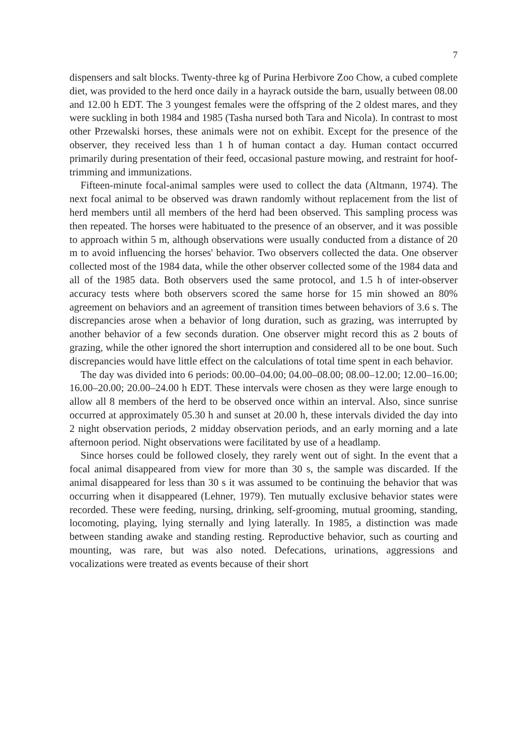7
dispensers and salt blocks. Twenty-three kg of Purina Herbivore Zoo Chow, a cubed complete diet, was provided to the herd once daily in a hayrack outside the barn, usually between 08.00 and 12.00 h EDT. The 3 youngest females were the offspring of the 2 oldest mares, and they were suckling in both 1984 and 1985 (Tasha nursed both Tara and Nicola). In contrast to most other Przewalski horses, these animals were not on exhibit. Except for the presence of the observer, they received less than 1 h of human contact a day. Human contact occurred primarily during presentation of their feed, occasional pasture mowing, and restraint for hoof-trimming and immunizations.
Fifteen-minute focal-animal samples were used to collect the data (Altmann, 1974). The next focal animal to be observed was drawn randomly without replacement from the list of herd members until all members of the herd had been observed. This sampling process was then repeated. The horses were habituated to the presence of an observer, and it was possible to approach within 5 m, although observations were usually conducted from a distance of 20 m to avoid influencing the horses' behavior. Two observers collected the data. One observer collected most of the 1984 data, while the other observer collected some of the 1984 data and all of the 1985 data. Both observers used the same protocol, and 1.5 h of inter-observer accuracy tests where both observers scored the same horse for 15 min showed an 80% agreement on behaviors and an agreement of transition times between behaviors of 3.6 s. The discrepancies arose when a behavior of long duration, such as grazing, was interrupted by another behavior of a few seconds duration. One observer might record this as 2 bouts of grazing, while the other ignored the short interruption and considered all to be one bout. Such discrepancies would have little effect on the calculations of total time spent in each behavior.
The day was divided into 6 periods: 00.00–04.00; 04.00–08.00; 08.00–12.00; 12.00–16.00; 16.00–20.00; 20.00–24.00 h EDT. These intervals were chosen as they were large enough to allow all 8 members of the herd to be observed once within an interval. Also, since sunrise occurred at approximately 05.30 h and sunset at 20.00 h, these intervals divided the day into 2 night observation periods, 2 midday observation periods, and an early morning and a late afternoon period. Night observations were facilitated by use of a headlamp.
Since horses could be followed closely, they rarely went out of sight. In the event that a focal animal disappeared from view for more than 30 s, the sample was discarded. If the animal disappeared for less than 30 s it was assumed to be continuing the behavior that was occurring when it disappeared (Lehner, 1979). Ten mutually exclusive behavior states were recorded. These were feeding, nursing, drinking, self-grooming, mutual grooming, standing, locomoting, playing, lying sternally and lying laterally. In 1985, a distinction was made between standing awake and standing resting. Reproductive behavior, such as courting and mounting, was rare, but was also noted. Defecations, urinations, aggressions and vocalizations were treated as events because of their short